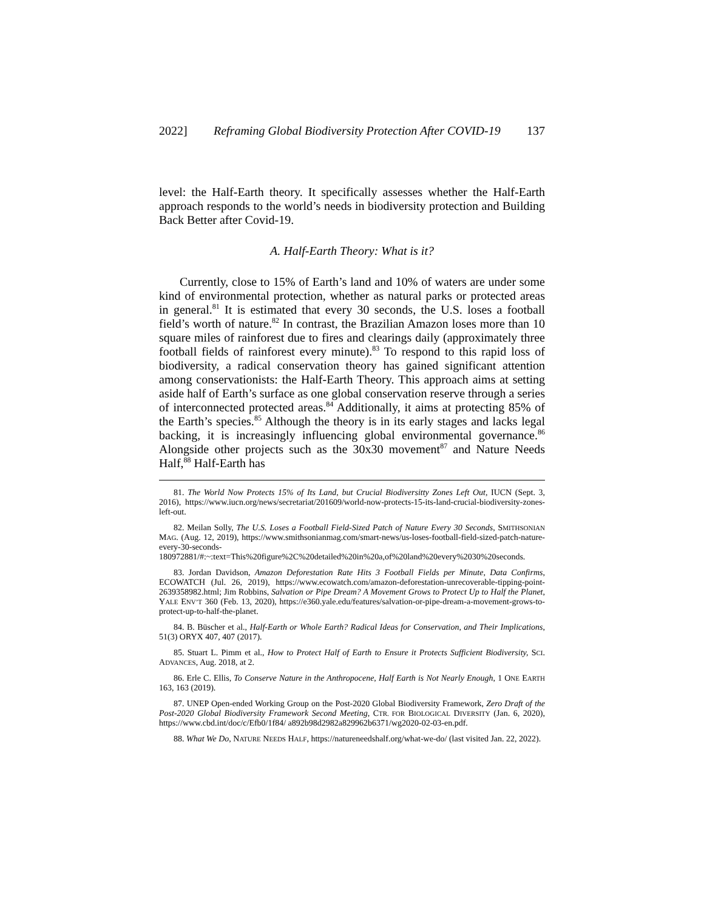2022] Reframing Global Biodiversity Protection After COVID-19 137
level: the Half-Earth theory. It specifically assesses whether the Half-Earth approach responds to the world’s needs in biodiversity protection and Building Back Better after Covid-19.
A. Half-Earth Theory: What is it?
Currently, close to 15% of Earth’s land and 10% of waters are under some kind of environmental protection, whether as natural parks or protected areas in general.<sup>81</sup> It is estimated that every 30 seconds, the U.S. loses a football field’s worth of nature.<sup>82</sup> In contrast, the Brazilian Amazon loses more than 10 square miles of rainforest due to fires and clearings daily (approximately three football fields of rainforest every minute).<sup>83</sup> To respond to this rapid loss of biodiversity, a radical conservation theory has gained significant attention among conservationists: the Half-Earth Theory. This approach aims at setting aside half of Earth’s surface as one global conservation reserve through a series of interconnected protected areas.<sup>84</sup> Additionally, it aims at protecting 85% of the Earth’s species.<sup>85</sup> Although the theory is in its early stages and lacks legal backing, it is increasingly influencing global environmental governance.<sup>86</sup> Alongside other projects such as the 30x30 movement<sup>87</sup> and Nature Needs Half,<sup>88</sup> Half-Earth has
81. The World Now Protects 15% of Its Land, but Crucial Biodiversitty Zones Left Out, IUCN (Sept. 3, 2016), https://www.iucn.org/news/secretariat/201609/world-now-protects-15-its-land-crucial-biodiversity-zones-left-out.
82. Meilan Solly, The U.S. Loses a Football Field-Sized Patch of Nature Every 30 Seconds, SMITHSONIAN MAG. (Aug. 12, 2019), https://www.smithsonianmag.com/smart-news/us-loses-football-field-sized-patch-nature-every-30-seconds-180972881/#:~:text=This%20figure%2C%20detailed%20in%20a,of%20land%20every%2030%20seconds.
83. Jordan Davidson, Amazon Deforestation Rate Hits 3 Football Fields per Minute, Data Confirms, ECOWATCH (Jul. 26, 2019), https://www.ecowatch.com/amazon-deforestation-unrecoverable-tipping-point-2639358982.html; Jim Robbins, Salvation or Pipe Dream? A Movement Grows to Protect Up to Half the Planet, YALE ENV’T 360 (Feb. 13, 2020), https://e360.yale.edu/features/salvation-or-pipe-dream-a-movement-grows-to-protect-up-to-half-the-planet.
84. B. Büscher et al., Half-Earth or Whole Earth? Radical Ideas for Conservation, and Their Implications, 51(3) ORYX 407, 407 (2017).
85. Stuart L. Pimm et al., How to Protect Half of Earth to Ensure it Protects Sufficient Biodiversity, SCI. ADVANCES, Aug. 2018, at 2.
86. Erle C. Ellis, To Conserve Nature in the Anthropocene, Half Earth is Not Nearly Enough, 1 ONE EARTH 163, 163 (2019).
87. UNEP Open-ended Working Group on the Post-2020 Global Biodiversity Framework, Zero Draft of the Post-2020 Global Biodiversity Framework Second Meeting, CTR. FOR BIOLOGICAL DIVERSITY (Jan. 6, 2020), https://www.cbd.int/doc/c/Efb0/1f84/ a892b98d2982a829962b6371/wg2020-02-03-en.pdf.
88. What We Do, NATURE NEEDS HALF, https://natureneedshalf.org/what-we-do/ (last visited Jan. 22, 2022).